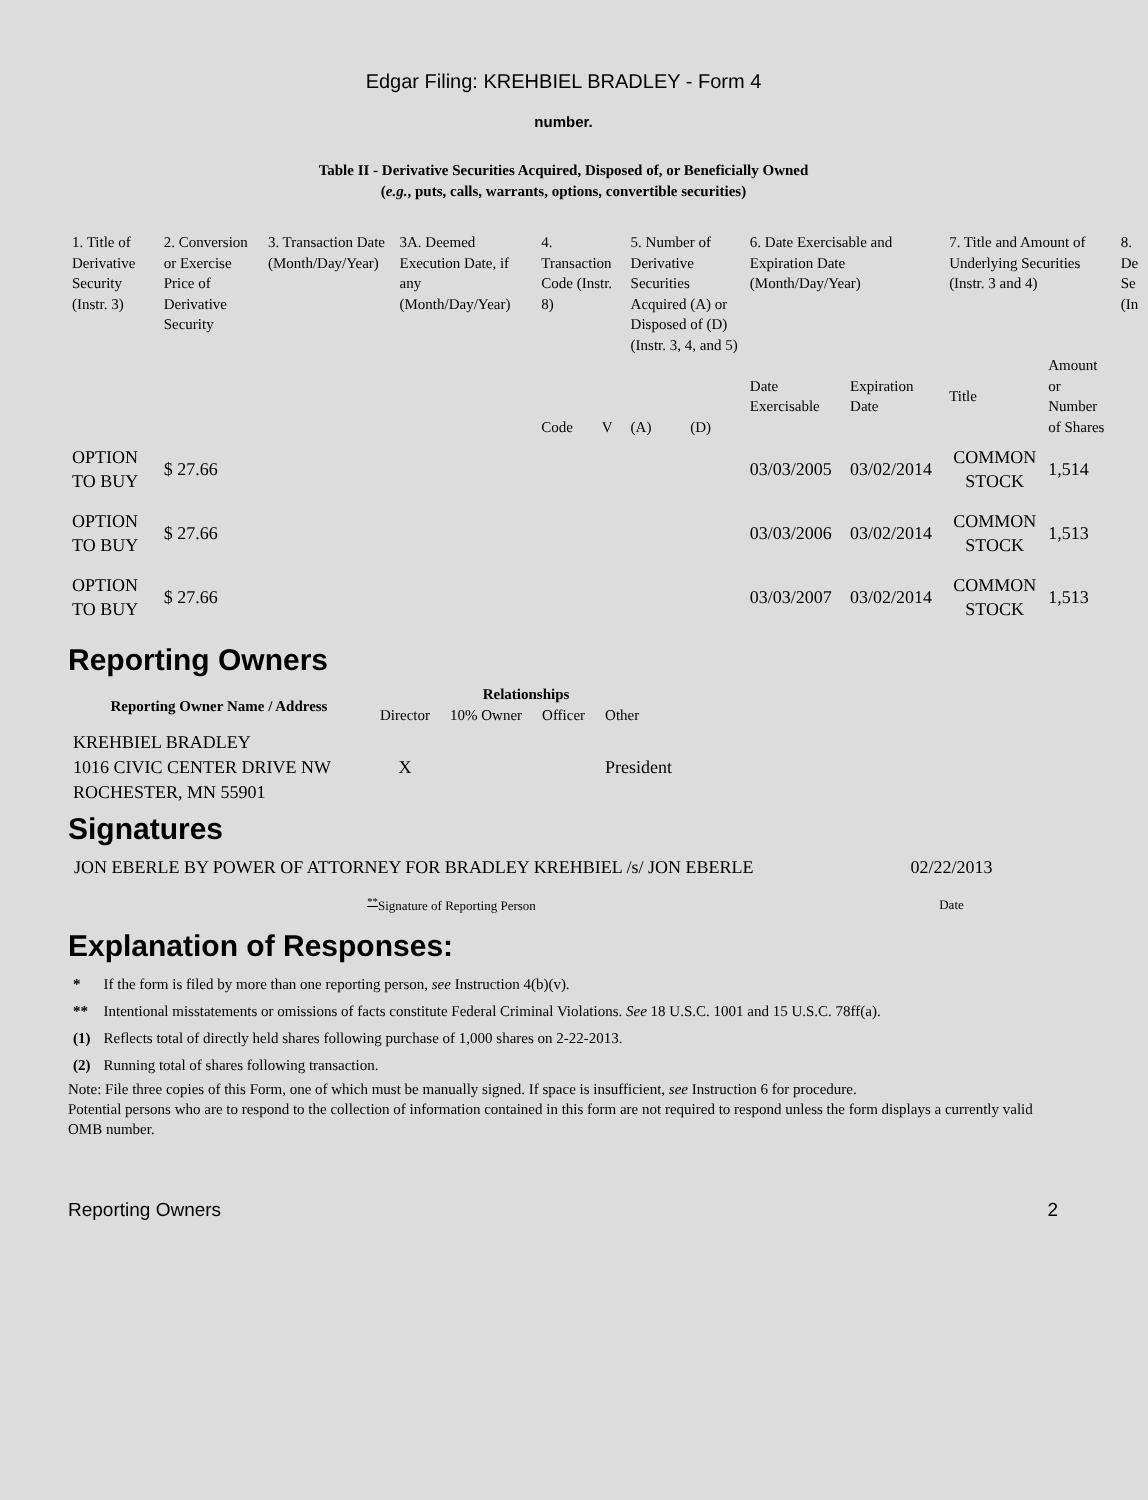Edgar Filing: KREHBIEL BRADLEY - Form 4
number.
Table II - Derivative Securities Acquired, Disposed of, or Beneficially Owned
(e.g., puts, calls, warrants, options, convertible securities)
| 1. Title of Derivative Security (Instr. 3) | 2. Conversion or Exercise Price of Derivative Security | 3. Transaction Date (Month/Day/Year) | 3A. Deemed Execution Date, if any (Month/Day/Year) | 4. Transaction Code (Instr. 8) | | 5. Number of Derivative Securities Acquired (A) or Disposed of (D) (Instr. 3, 4, and 5) | | 6. Date Exercisable and Expiration Date (Month/Day/Year) | | 7. Title and Amount of Underlying Securities (Instr. 3 and 4) | | 8. De Se (In |
| | | | | Code | V | (A) | (D) | Date Exercisable | Expiration Date | Title | Amount or Number of Shares | |
| OPTION TO BUY | $ 27.66 | | | | | | | 03/03/2005 | 03/02/2014 | COMMON STOCK | 1,514 | |
| OPTION TO BUY | $ 27.66 | | | | | | | 03/03/2006 | 03/02/2014 | COMMON STOCK | 1,513 | |
| OPTION TO BUY | $ 27.66 | | | | | | | 03/03/2007 | 03/02/2014 | COMMON STOCK | 1,513 | |
Reporting Owners
| Reporting Owner Name / Address | Relationships | | | |
| --- | --- | --- | --- | --- |
| | Director | 10% Owner | Officer | Other |
| KREHBIEL BRADLEY 1016 CIVIC CENTER DRIVE NW ROCHESTER, MN 55901 | X | | | President |
Signatures
| JON EBERLE BY POWER OF ATTORNEY FOR BRADLEY KREHBIEL /s/ JON EBERLE | 02/22/2013 |
| <sup>**</sup> Signature of Reporting Person | Date |
Explanation of Responses:
| * | If the form is filed by more than one reporting person, see Instruction 4(b)(v). |
| ** | Intentional misstatements or omissions of facts constitute Federal Criminal Violations. See 18 U.S.C. 1001 and 15 U.S.C. 78ff(a). |
| (1) | Reflects total of directly held shares following purchase of 1,000 shares on 2-22-2013. |
| (2) | Running total of shares following transaction. |
Note: File three copies of this Form, one of which must be manually signed. If space is insufficient, see Instruction 6 for procedure.
Potential persons who are to respond to the collection of information contained in this form are not required to respond unless the form displays a currently valid OMB number.
Reporting Owners 2